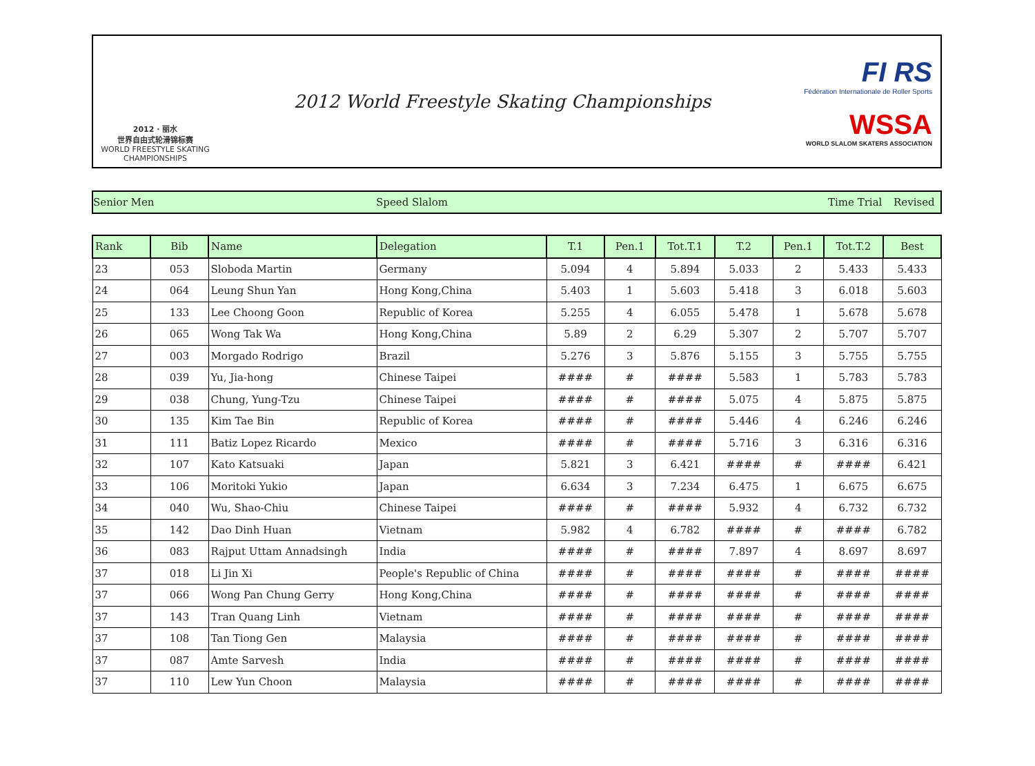2012 · 丽水
世界自由式轮滑锦标赛
WORLD FREESTYLE SKATING CHAMPIONSHIPS
2012 World Freestyle Skating Championships
FI RS
Fédération Internationale de Roller Sports
WSSA
WORLD SLALOM SKATERS ASSOCIATION
Senior Men Speed Slalom Time Trial Revised
| Rank | Bib | Name | Delegation | T.1 | Pen.1 | Tot.T.1 | T.2 | Pen.1 | Tot.T.2 | Best |
| --- | --- | --- | --- | --- | --- | --- | --- | --- | --- | --- |
| 23 | 053 | Sloboda Martin | Germany | 5.094 | 4 | 5.894 | 5.033 | 2 | 5.433 | 5.433 |
| 24 | 064 | Leung Shun Yan | Hong Kong,China | 5.403 | 1 | 5.603 | 5.418 | 3 | 6.018 | 5.603 |
| 25 | 133 | Lee Choong Goon | Republic of Korea | 5.255 | 4 | 6.055 | 5.478 | 1 | 5.678 | 5.678 |
| 26 | 065 | Wong Tak Wa | Hong Kong,China | 5.89 | 2 | 6.29 | 5.307 | 2 | 5.707 | 5.707 |
| 27 | 003 | Morgado Rodrigo | Brazil | 5.276 | 3 | 5.876 | 5.155 | 3 | 5.755 | 5.755 |
| 28 | 039 | Yu, Jia-hong | Chinese Taipei | #### | # | #### | 5.583 | 1 | 5.783 | 5.783 |
| 29 | 038 | Chung, Yung-Tzu | Chinese Taipei | #### | # | #### | 5.075 | 4 | 5.875 | 5.875 |
| 30 | 135 | Kim Tae Bin | Republic of Korea | #### | # | #### | 5.446 | 4 | 6.246 | 6.246 |
| 31 | 111 | Batiz Lopez Ricardo | Mexico | #### | # | #### | 5.716 | 3 | 6.316 | 6.316 |
| 32 | 107 | Kato Katsuaki | Japan | 5.821 | 3 | 6.421 | #### | # | #### | 6.421 |
| 33 | 106 | Moritoki Yukio | Japan | 6.634 | 3 | 7.234 | 6.475 | 1 | 6.675 | 6.675 |
| 34 | 040 | Wu, Shao-Chiu | Chinese Taipei | #### | # | #### | 5.932 | 4 | 6.732 | 6.732 |
| 35 | 142 | Dao Dinh Huan | Vietnam | 5.982 | 4 | 6.782 | #### | # | #### | 6.782 |
| 36 | 083 | Rajput Uttam Annadsingh | India | #### | # | #### | 7.897 | 4 | 8.697 | 8.697 |
| 37 | 018 | Li Jin Xi | People's Republic of China | #### | # | #### | #### | # | #### | #### |
| 37 | 066 | Wong Pan Chung Gerry | Hong Kong,China | #### | # | #### | #### | # | #### | #### |
| 37 | 143 | Tran Quang Linh | Vietnam | #### | # | #### | #### | # | #### | #### |
| 37 | 108 | Tan Tiong Gen | Malaysia | #### | # | #### | #### | # | #### | #### |
| 37 | 087 | Amte Sarvesh | India | #### | # | #### | #### | # | #### | #### |
| 37 | 110 | Lew Yun Choon | Malaysia | #### | # | #### | #### | # | #### | #### |